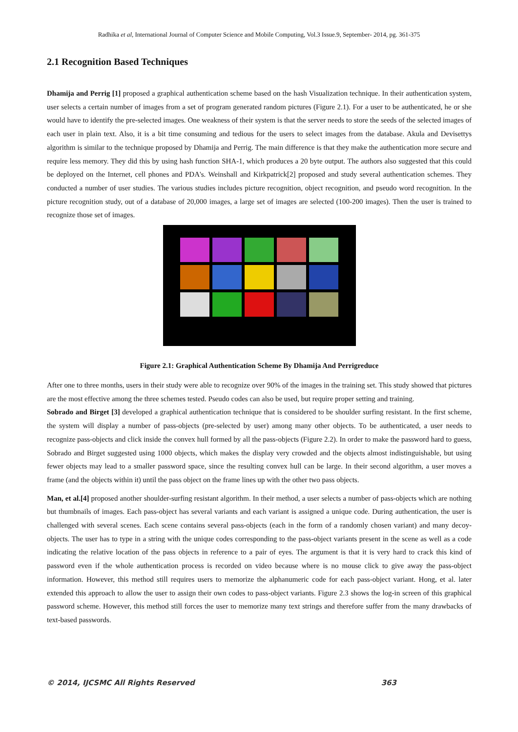Radhika et al, International Journal of Computer Science and Mobile Computing, Vol.3 Issue.9, September- 2014, pg. 361-375
2.1 Recognition Based Techniques
Dhamija and Perrig [1] proposed a graphical authentication scheme based on the hash Visualization technique. In their authentication system, user selects a certain number of images from a set of program generated random pictures (Figure 2.1). For a user to be authenticated, he or she would have to identify the pre-selected images. One weakness of their system is that the server needs to store the seeds of the selected images of each user in plain text. Also, it is a bit time consuming and tedious for the users to select images from the database. Akula and Devisettys algorithm is similar to the technique proposed by Dhamija and Perrig. The main difference is that they make the authentication more secure and require less memory. They did this by using hash function SHA-1, which produces a 20 byte output. The authors also suggested that this could be deployed on the Internet, cell phones and PDA's. Weinshall and Kirkpatrick[2] proposed and study several authentication schemes. They conducted a number of user studies. The various studies includes picture recognition, object recognition, and pseudo word recognition. In the picture recognition study, out of a database of 20,000 images, a large set of images are selected (100-200 images). Then the user is trained to recognize those set of images.
Figure 2.1: Graphical Authentication Scheme By Dhamija And Perrigreduce
After one to three months, users in their study were able to recognize over 90% of the images in the training set. This study showed that pictures are the most effective among the three schemes tested. Pseudo codes can also be used, but require proper setting and training.
Sobrado and Birget [3] developed a graphical authentication technique that is considered to be shoulder surfing resistant. In the first scheme, the system will display a number of pass-objects (pre-selected by user) among many other objects. To be authenticated, a user needs to recognize pass-objects and click inside the convex hull formed by all the pass-objects (Figure 2.2). In order to make the password hard to guess, Sobrado and Birget suggested using 1000 objects, which makes the display very crowded and the objects almost indistinguishable, but using fewer objects may lead to a smaller password space, since the resulting convex hull can be large. In their second algorithm, a user moves a frame (and the objects within it) until the pass object on the frame lines up with the other two pass objects.
Man, et al.[4] proposed another shoulder-surfing resistant algorithm. In their method, a user selects a number of pass-objects which are nothing but thumbnails of images. Each pass-object has several variants and each variant is assigned a unique code. During authentication, the user is challenged with several scenes. Each scene contains several pass-objects (each in the form of a randomly chosen variant) and many decoy-objects. The user has to type in a string with the unique codes corresponding to the pass-object variants present in the scene as well as a code indicating the relative location of the pass objects in reference to a pair of eyes. The argument is that it is very hard to crack this kind of password even if the whole authentication process is recorded on video because where is no mouse click to give away the pass-object information. However, this method still requires users to memorize the alphanumeric code for each pass-object variant. Hong, et al. later extended this approach to allow the user to assign their own codes to pass-object variants. Figure 2.3 shows the log-in screen of this graphical password scheme. However, this method still forces the user to memorize many text strings and therefore suffer from the many drawbacks of text-based passwords.
© 2014, IJCSMC All Rights Reserved 363